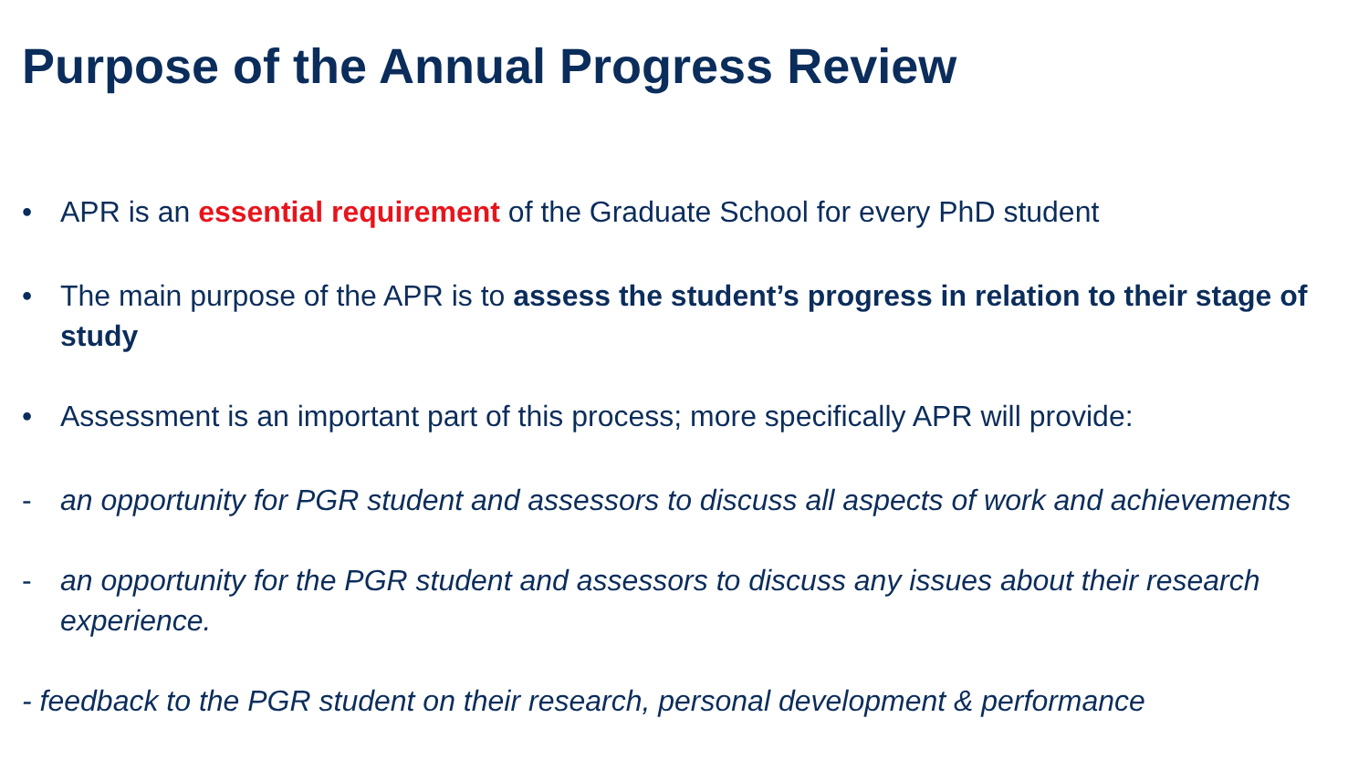Purpose of the Annual Progress Review
• APR is an essential requirement of the Graduate School for every PhD student
• The main purpose of the APR is to assess the student’s progress in relation to their stage of study
• Assessment is an important part of this process; more specifically APR will provide:
- an opportunity for PGR student and assessors to discuss all aspects of work and achievements
- an opportunity for the PGR student and assessors to discuss any issues about their research experience.
- feedback to the PGR student on their research, personal development & performance